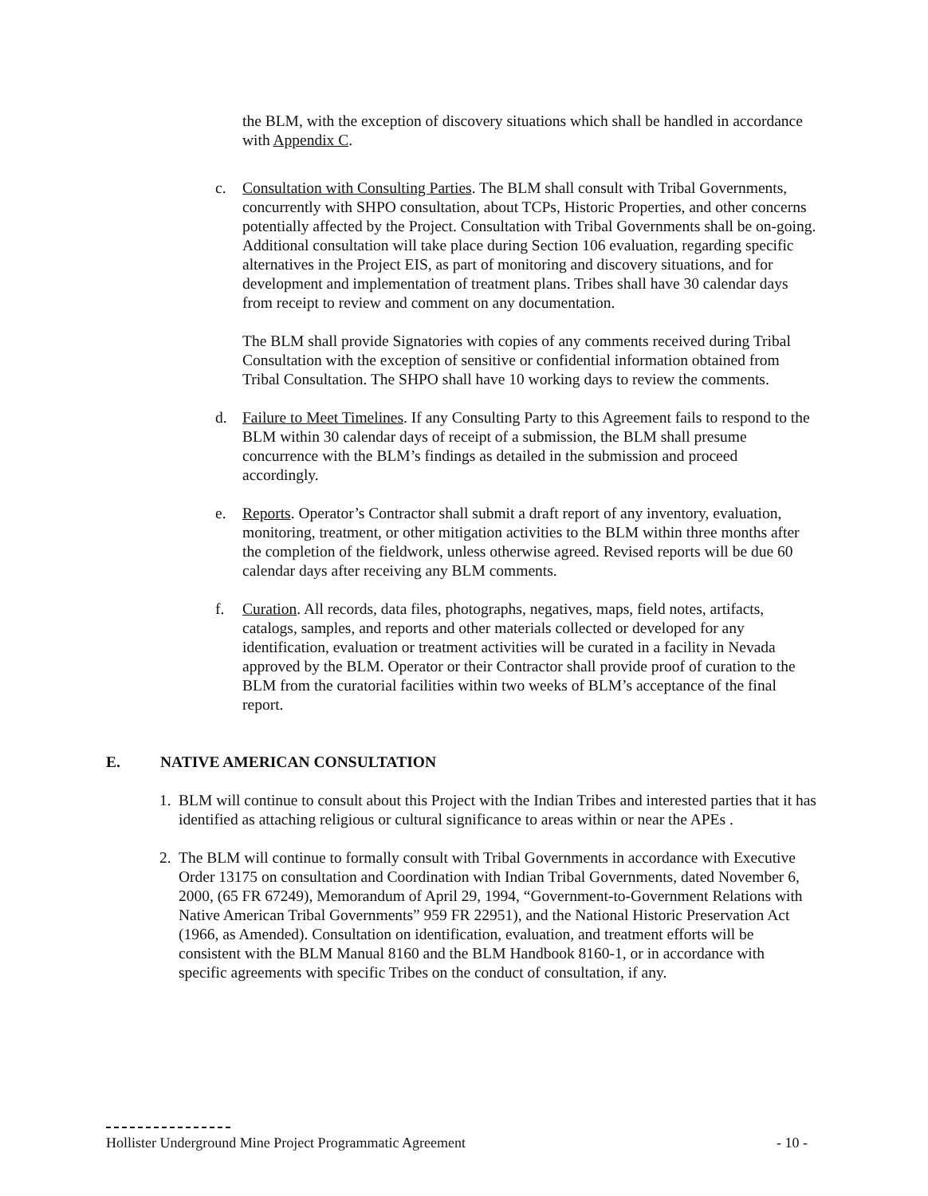the BLM, with the exception of discovery situations which shall be handled in accordance with Appendix C.
c. Consultation with Consulting Parties. The BLM shall consult with Tribal Governments, concurrently with SHPO consultation, about TCPs, Historic Properties, and other concerns potentially affected by the Project. Consultation with Tribal Governments shall be on-going. Additional consultation will take place during Section 106 evaluation, regarding specific alternatives in the Project EIS, as part of monitoring and discovery situations, and for development and implementation of treatment plans. Tribes shall have 30 calendar days from receipt to review and comment on any documentation.
The BLM shall provide Signatories with copies of any comments received during Tribal Consultation with the exception of sensitive or confidential information obtained from Tribal Consultation. The SHPO shall have 10 working days to review the comments.
d. Failure to Meet Timelines. If any Consulting Party to this Agreement fails to respond to the BLM within 30 calendar days of receipt of a submission, the BLM shall presume concurrence with the BLM’s findings as detailed in the submission and proceed accordingly.
e. Reports. Operator’s Contractor shall submit a draft report of any inventory, evaluation, monitoring, treatment, or other mitigation activities to the BLM within three months after the completion of the fieldwork, unless otherwise agreed. Revised reports will be due 60 calendar days after receiving any BLM comments.
f. Curation. All records, data files, photographs, negatives, maps, field notes, artifacts, catalogs, samples, and reports and other materials collected or developed for any identification, evaluation or treatment activities will be curated in a facility in Nevada approved by the BLM. Operator or their Contractor shall provide proof of curation to the BLM from the curatorial facilities within two weeks of BLM’s acceptance of the final report.
E. NATIVE AMERICAN CONSULTATION
1. BLM will continue to consult about this Project with the Indian Tribes and interested parties that it has identified as attaching religious or cultural significance to areas within or near the APEs .
2. The BLM will continue to formally consult with Tribal Governments in accordance with Executive Order 13175 on consultation and Coordination with Indian Tribal Governments, dated November 6, 2000, (65 FR 67249), Memorandum of April 29, 1994, “Government-to-Government Relations with Native American Tribal Governments” 959 FR 22951), and the National Historic Preservation Act (1966, as Amended). Consultation on identification, evaluation, and treatment efforts will be consistent with the BLM Manual 8160 and the BLM Handbook 8160-1, or in accordance with specific agreements with specific Tribes on the conduct of consultation, if any.
Hollister Underground Mine Project Programmatic Agreement - 10 -